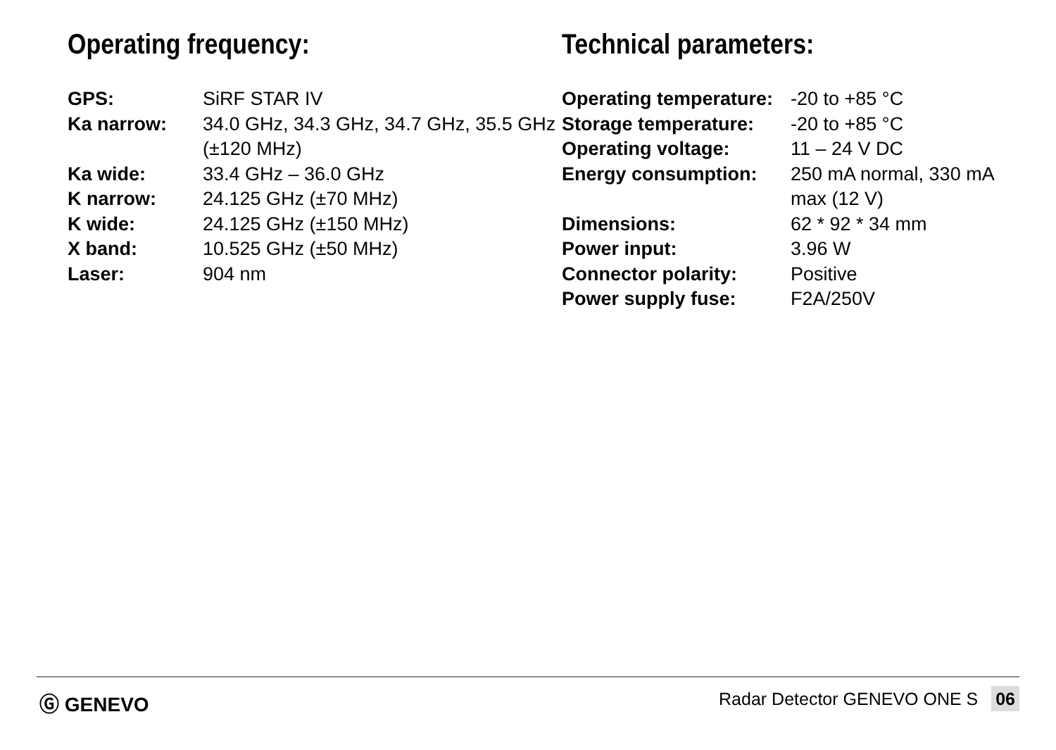Operating frequency:
| GPS: | SiRF STAR IV |
| Ka narrow: | 34.0 GHz, 34.3 GHz, 34.7 GHz, 35.5 GHz (±120 MHz) |
| Ka wide: | 33.4 GHz – 36.0 GHz |
| K narrow: | 24.125 GHz (±70 MHz) |
| K wide: | 24.125 GHz (±150 MHz) |
| X band: | 10.525 GHz (±50 MHz) |
| Laser: | 904 nm |
Technical parameters:
| Operating temperature: | -20 to +85 °C |
| Storage temperature: | -20 to +85 °C |
| Operating voltage: | 11 – 24 V DC |
| Energy consumption: | 250 mA normal, 330 mA max (12 V) |
| Dimensions: | 62 * 92 * 34 mm |
| Power input: | 3.96 W |
| Connector polarity: | Positive |
| Power supply fuse: | F2A/250V |
Ⓖ GENEVO Radar Detector GENEVO ONE S 06